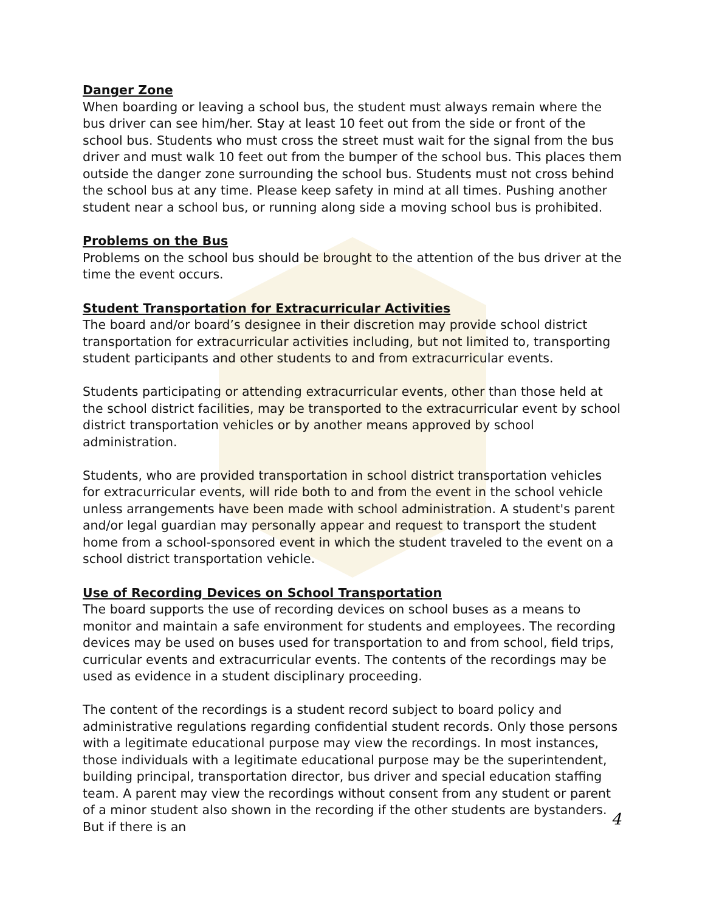Danger Zone
When boarding or leaving a school bus, the student must always remain where the bus driver can see him/her. Stay at least 10 feet out from the side or front of the school bus. Students who must cross the street must wait for the signal from the bus driver and must walk 10 feet out from the bumper of the school bus. This places them outside the danger zone surrounding the school bus. Students must not cross behind the school bus at any time. Please keep safety in mind at all times. Pushing another student near a school bus, or running along side a moving school bus is prohibited.
Problems on the Bus
Problems on the school bus should be brought to the attention of the bus driver at the time the event occurs.
Student Transportation for Extracurricular Activities
The board and/or board’s designee in their discretion may provide school district transportation for extracurricular activities including, but not limited to, transporting student participants and other students to and from extracurricular events.
Students participating or attending extracurricular events, other than those held at the school district facilities, may be transported to the extracurricular event by school district transportation vehicles or by another means approved by school administration.
Students, who are provided transportation in school district transportation vehicles for extracurricular events, will ride both to and from the event in the school vehicle unless arrangements have been made with school administration. A student's parent and/or legal guardian may personally appear and request to transport the student home from a school-sponsored event in which the student traveled to the event on a school district transportation vehicle.
Use of Recording Devices on School Transportation
The board supports the use of recording devices on school buses as a means to monitor and maintain a safe environment for students and employees. The recording devices may be used on buses used for transportation to and from school, field trips, curricular events and extracurricular events. The contents of the recordings may be used as evidence in a student disciplinary proceeding.
The content of the recordings is a student record subject to board policy and administrative regulations regarding confidential student records. Only those persons with a legitimate educational purpose may view the recordings. In most instances, those individuals with a legitimate educational purpose may be the superintendent, building principal, transportation director, bus driver and special education staffing team. A parent may view the recordings without consent from any student or parent of a minor student also shown in the recording if the other students are bystanders. But if there is an
4